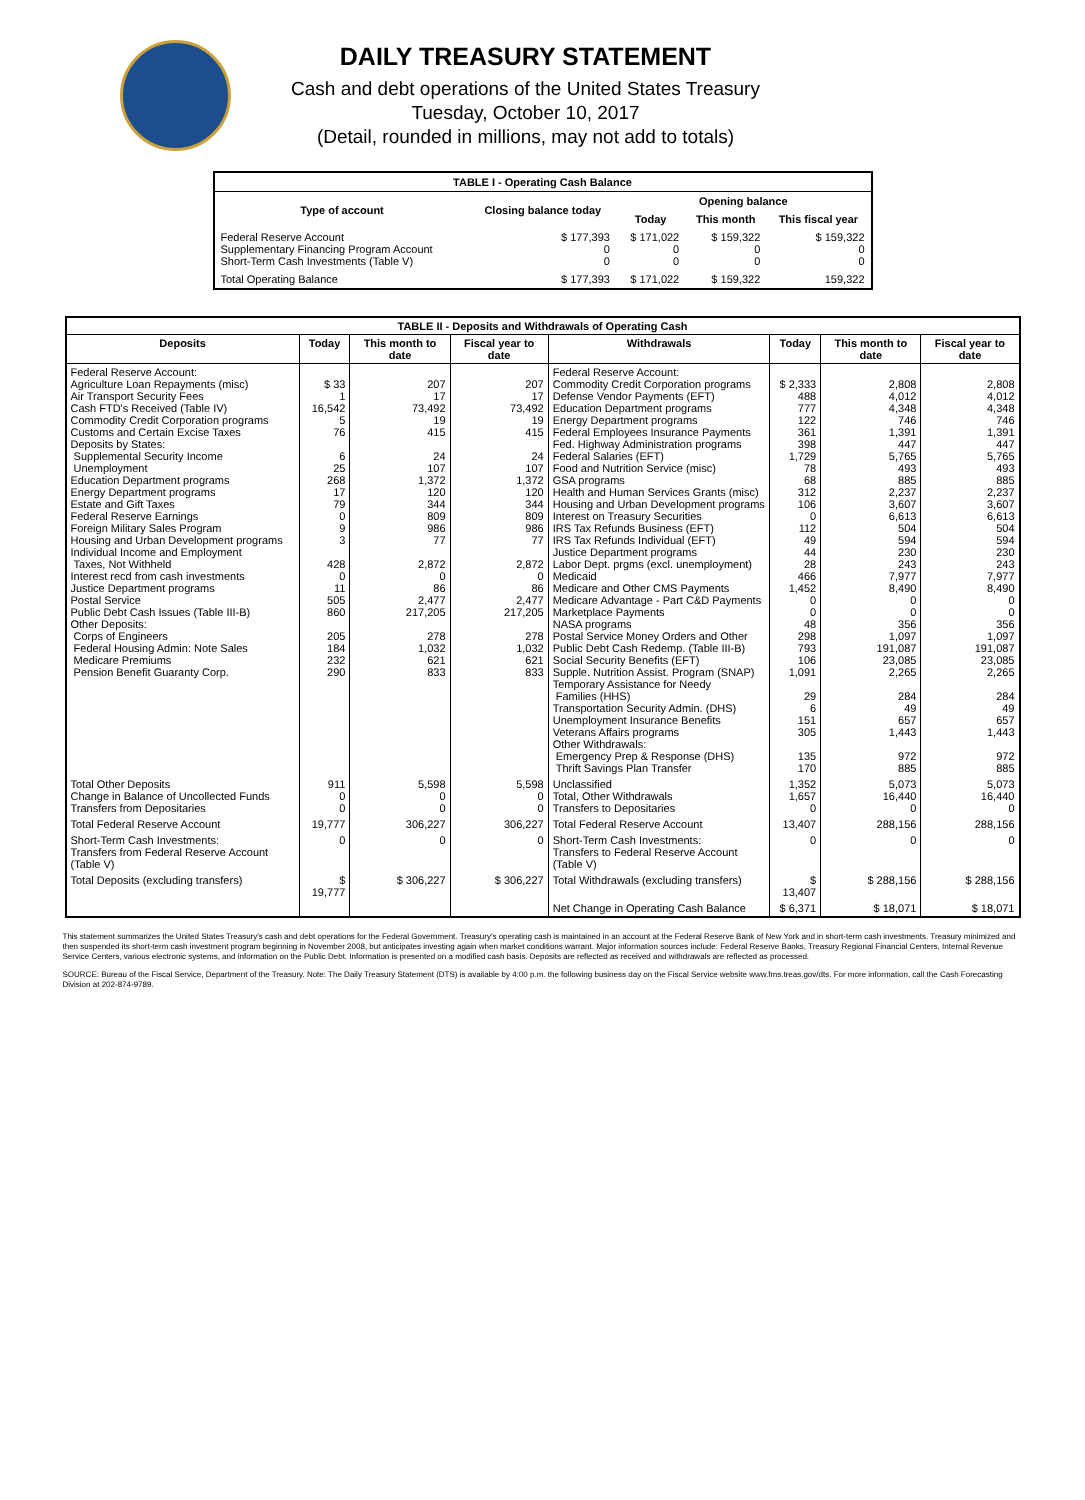DAILY TREASURY STATEMENT
Cash and debt operations of the United States Treasury
Tuesday, October 10, 2017
(Detail, rounded in millions, may not add to totals)
| TABLE I - Operating Cash Balance | | | | |
| Type of account | Closing balance today | Opening balance | | |
| | | Today | This month | This fiscal year |
| Federal Reserve Account Supplementary Financing Program Account Short-Term Cash Investments (Table V) | $ 177,393 0 0 | $ 171,022 0 0 | $ 159,322 0 0 | $ 159,322 0 0 |
| Total Operating Balance | $ 177,393 | $ 171,022 | $ 159,322 | 159,322 |
| TABLE II - Deposits and Withdrawals of Operating Cash | | | | | | | |
| Deposits | Today | This month to date | Fiscal year to date | Withdrawals | Today | This month to date | Fiscal year to date |
| Federal Reserve Account: Agriculture Loan Repayments (misc) Air Transport Security Fees Cash FTD's Received (Table IV) Commodity Credit Corporation programs Customs and Certain Excise Taxes Deposits by States: Supplemental Security Income Unemployment Education Department programs Energy Department programs Estate and Gift Taxes Federal Reserve Earnings Foreign Military Sales Program Housing and Urban Development programs Individual Income and Employment Taxes, Not Withheld Interest recd from cash investments Justice Department programs Postal Service Public Debt Cash Issues (Table III-B) Other Deposits: Corps of Engineers Federal Housing Admin: Note Sales Medicare Premiums Pension Benefit Guaranty Corp. | $ 33 1 16,542 5 76 6 25 268 17 79 0 9 3 428 0 11 505 860 205 184 232 290 | 207 17 73,492 19 415 24 107 1,372 120 344 809 986 77 2,872 0 86 2,477 217,205 278 1,032 621 833 | 207 17 73,492 19 415 24 107 1,372 120 344 809 986 77 2,872 0 86 2,477 217,205 278 1,032 621 833 | Federal Reserve Account: Commodity Credit Corporation programs Defense Vendor Payments (EFT) Education Department programs Energy Department programs Federal Employees Insurance Payments Fed. Highway Administration programs Federal Salaries (EFT) Food and Nutrition Service (misc) GSA programs Health and Human Services Grants (misc) Housing and Urban Development programs Interest on Treasury Securities IRS Tax Refunds Business (EFT) IRS Tax Refunds Individual (EFT) Justice Department programs Labor Dept. prgms (excl. unemployment) Medicaid Medicare and Other CMS Payments Medicare Advantage - Part C&D Payments Marketplace Payments NASA programs Postal Service Money Orders and Other Public Debt Cash Redemp. (Table III-B) Social Security Benefits (EFT) Supple. Nutrition Assist. Program (SNAP) Temporary Assistance for Needy Families (HHS) Transportation Security Admin. (DHS) Unemployment Insurance Benefits Veterans Affairs programs Other Withdrawals: Emergency Prep & Response (DHS) Thrift Savings Plan Transfer | $ 2,333 488 777 122 361 398 1,729 78 68 312 106 0 112 49 44 28 466 1,452 0 0 48 298 793 106 1,091 29 6 151 305 135 170 | 2,808 4,012 4,348 746 1,391 447 5,765 493 885 2,237 3,607 6,613 504 594 230 243 7,977 8,490 0 0 356 1,097 191,087 23,085 2,265 284 49 657 1,443 972 885 | 2,808 4,012 4,348 746 1,391 447 5,765 493 885 2,237 3,607 6,613 504 594 230 243 7,977 8,490 0 0 356 1,097 191,087 23,085 2,265 284 49 657 1,443 972 885 |
| Total Other Deposits Change in Balance of Uncollected Funds Transfers from Depositaries | 911 0 0 | 5,598 0 0 | 5,598 0 0 | Unclassified Total, Other Withdrawals Transfers to Depositaries | 1,352 1,657 0 | 5,073 16,440 0 | 5,073 16,440 0 |
| Total Federal Reserve Account | 19,777 | 306,227 | 306,227 | Total Federal Reserve Account | 13,407 | 288,156 | 288,156 |
| Short-Term Cash Investments: Transfers from Federal Reserve Account (Table V) | 0 | 0 | 0 | Short-Term Cash Investments: Transfers to Federal Reserve Account (Table V) | 0 | 0 | 0 |
| Total Deposits (excluding transfers) | $ 19,777 | $ 306,227 | $ 306,227 | Total Withdrawals (excluding transfers) | $ 13,407 | $ 288,156 | $ 288,156 |
| | | | | Net Change in Operating Cash Balance | $ 6,371 | $ 18,071 | $ 18,071 |
This statement summarizes the United States Treasury's cash and debt operations for the Federal Government. Treasury's operating cash is maintained in an account at the Federal Reserve Bank of New York and in short-term cash investments. Treasury minimized and then suspended its short-term cash investment program beginning in November 2008, but anticipates investing again when market conditions warrant. Major information sources include: Federal Reserve Banks, Treasury Regional Financial Centers, Internal Revenue Service Centers, various electronic systems, and information on the Public Debt. Information is presented on a modified cash basis. Deposits are reflected as received and withdrawals are reflected as processed.
SOURCE: Bureau of the Fiscal Service, Department of the Treasury. Note: The Daily Treasury Statement (DTS) is available by 4:00 p.m. the following business day on the Fiscal Service website www.fms.treas.gov/dts. For more information, call the Cash Forecasting Division at 202-874-9789.